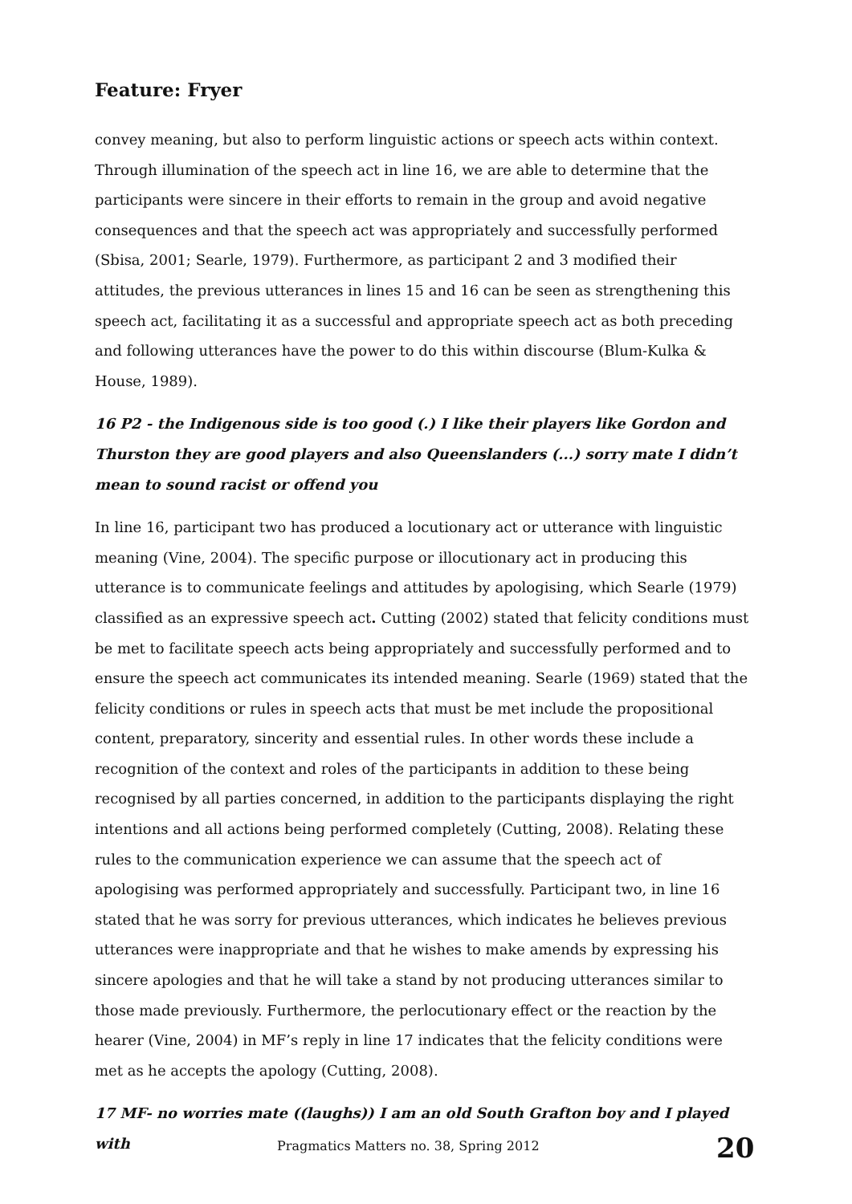Feature: Fryer
convey meaning, but also to perform linguistic actions or speech acts within context. Through illumination of the speech act in line 16, we are able to determine that the participants were sincere in their efforts to remain in the group and avoid negative consequences and that the speech act was appropriately and successfully performed (Sbisa, 2001; Searle, 1979). Furthermore, as participant 2 and 3 modified their attitudes, the previous utterances in lines 15 and 16 can be seen as strengthening this speech act, facilitating it as a successful and appropriate speech act as both preceding and following utterances have the power to do this within discourse (Blum-Kulka & House, 1989).
16 P2 - the Indigenous side is too good (.) I like their players like Gordon and Thurston they are good players and also Queenslanders (...) sorry mate I didn’t mean to sound racist or offend you
In line 16, participant two has produced a locutionary act or utterance with linguistic meaning (Vine, 2004). The specific purpose or illocutionary act in producing this utterance is to communicate feelings and attitudes by apologising, which Searle (1979) classified as an expressive speech act. Cutting (2002) stated that felicity conditions must be met to facilitate speech acts being appropriately and successfully performed and to ensure the speech act communicates its intended meaning. Searle (1969) stated that the felicity conditions or rules in speech acts that must be met include the propositional content, preparatory, sincerity and essential rules. In other words these include a recognition of the context and roles of the participants in addition to these being recognised by all parties concerned, in addition to the participants displaying the right intentions and all actions being performed completely (Cutting, 2008). Relating these rules to the communication experience we can assume that the speech act of apologising was performed appropriately and successfully. Participant two, in line 16 stated that he was sorry for previous utterances, which indicates he believes previous utterances were inappropriate and that he wishes to make amends by expressing his sincere apologies and that he will take a stand by not producing utterances similar to those made previously. Furthermore, the perlocutionary effect or the reaction by the hearer (Vine, 2004) in MF’s reply in line 17 indicates that the felicity conditions were met as he accepts the apology (Cutting, 2008).
17 MF- no worries mate ((laughs)) I am an old South Grafton boy and I played with
Pragmatics Matters no. 38, Spring 2012 20